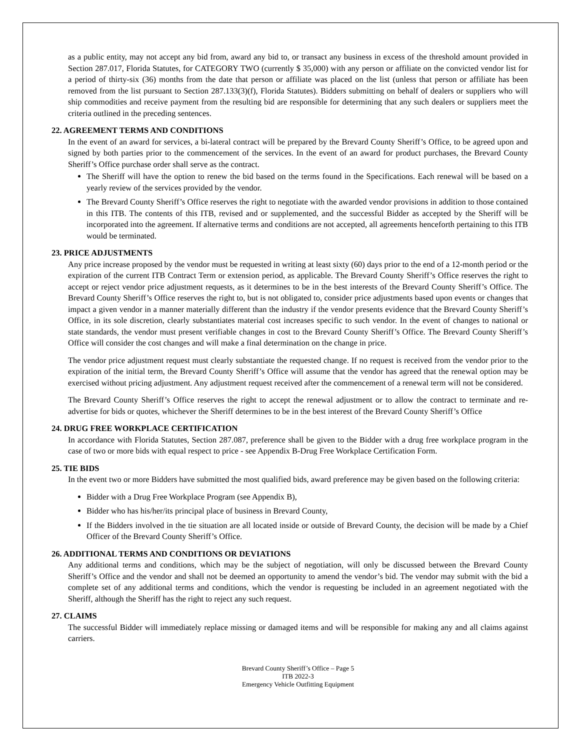as a public entity, may not accept any bid from, award any bid to, or transact any business in excess of the threshold amount provided in Section 287.017, Florida Statutes, for CATEGORY TWO (currently $ 35,000) with any person or affiliate on the convicted vendor list for a period of thirty-six (36) months from the date that person or affiliate was placed on the list (unless that person or affiliate has been removed from the list pursuant to Section 287.133(3)(f), Florida Statutes). Bidders submitting on behalf of dealers or suppliers who will ship commodities and receive payment from the resulting bid are responsible for determining that any such dealers or suppliers meet the criteria outlined in the preceding sentences.
22. AGREEMENT TERMS AND CONDITIONS
In the event of an award for services, a bi-lateral contract will be prepared by the Brevard County Sheriff’s Office, to be agreed upon and signed by both parties prior to the commencement of the services. In the event of an award for product purchases, the Brevard County Sheriff’s Office purchase order shall serve as the contract.
The Sheriff will have the option to renew the bid based on the terms found in the Specifications. Each renewal will be based on a yearly review of the services provided by the vendor.
The Brevard County Sheriff’s Office reserves the right to negotiate with the awarded vendor provisions in addition to those contained in this ITB. The contents of this ITB, revised and or supplemented, and the successful Bidder as accepted by the Sheriff will be incorporated into the agreement. If alternative terms and conditions are not accepted, all agreements henceforth pertaining to this ITB would be terminated.
23. PRICE ADJUSTMENTS
Any price increase proposed by the vendor must be requested in writing at least sixty (60) days prior to the end of a 12-month period or the expiration of the current ITB Contract Term or extension period, as applicable. The Brevard County Sheriff’s Office reserves the right to accept or reject vendor price adjustment requests, as it determines to be in the best interests of the Brevard County Sheriff’s Office. The Brevard County Sheriff’s Office reserves the right to, but is not obligated to, consider price adjustments based upon events or changes that impact a given vendor in a manner materially different than the industry if the vendor presents evidence that the Brevard County Sheriff’s Office, in its sole discretion, clearly substantiates material cost increases specific to such vendor. In the event of changes to national or state standards, the vendor must present verifiable changes in cost to the Brevard County Sheriff’s Office. The Brevard County Sheriff’s Office will consider the cost changes and will make a final determination on the change in price.
The vendor price adjustment request must clearly substantiate the requested change. If no request is received from the vendor prior to the expiration of the initial term, the Brevard County Sheriff’s Office will assume that the vendor has agreed that the renewal option may be exercised without pricing adjustment. Any adjustment request received after the commencement of a renewal term will not be considered.
The Brevard County Sheriff’s Office reserves the right to accept the renewal adjustment or to allow the contract to terminate and re-advertise for bids or quotes, whichever the Sheriff determines to be in the best interest of the Brevard County Sheriff’s Office
24. DRUG FREE WORKPLACE CERTIFICATION
In accordance with Florida Statutes, Section 287.087, preference shall be given to the Bidder with a drug free workplace program in the case of two or more bids with equal respect to price - see Appendix B-Drug Free Workplace Certification Form.
25. TIE BIDS
In the event two or more Bidders have submitted the most qualified bids, award preference may be given based on the following criteria:
Bidder with a Drug Free Workplace Program (see Appendix B),
Bidder who has his/her/its principal place of business in Brevard County,
If the Bidders involved in the tie situation are all located inside or outside of Brevard County, the decision will be made by a Chief Officer of the Brevard County Sheriff’s Office.
26. ADDITIONAL TERMS AND CONDITIONS OR DEVIATIONS
Any additional terms and conditions, which may be the subject of negotiation, will only be discussed between the Brevard County Sheriff’s Office and the vendor and shall not be deemed an opportunity to amend the vendor’s bid. The vendor may submit with the bid a complete set of any additional terms and conditions, which the vendor is requesting be included in an agreement negotiated with the Sheriff, although the Sheriff has the right to reject any such request.
27. CLAIMS
The successful Bidder will immediately replace missing or damaged items and will be responsible for making any and all claims against carriers.
Brevard County Sheriff’s Office – Page 5
ITB 2022-3
Emergency Vehicle Outfitting Equipment